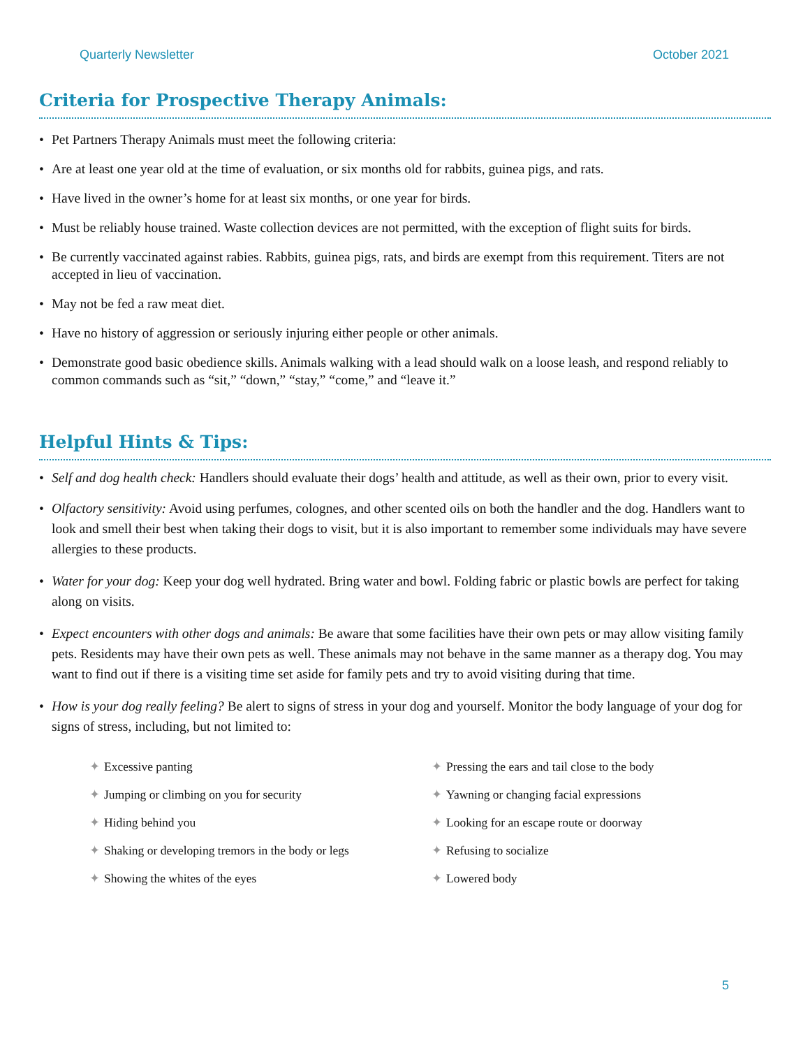Quarterly Newsletter October 2021
Criteria for Prospective Therapy Animals:
• Pet Partners Therapy Animals must meet the following criteria:
• Are at least one year old at the time of evaluation, or six months old for rabbits, guinea pigs, and rats.
• Have lived in the owner’s home for at least six months, or one year for birds.
• Must be reliably house trained. Waste collection devices are not permitted, with the exception of flight suits for birds.
• Be currently vaccinated against rabies. Rabbits, guinea pigs, rats, and birds are exempt from this requirement. Titers are not accepted in lieu of vaccination.
• May not be fed a raw meat diet.
• Have no history of aggression or seriously injuring either people or other animals.
• Demonstrate good basic obedience skills. Animals walking with a lead should walk on a loose leash, and respond reliably to common commands such as “sit,” “down,” “stay,” “come,” and “leave it.”
Helpful Hints & Tips:
• Self and dog health check: Handlers should evaluate their dogs’ health and attitude, as well as their own, prior to every visit.
• Olfactory sensitivity: Avoid using perfumes, colognes, and other scented oils on both the handler and the dog. Handlers want to look and smell their best when taking their dogs to visit, but it is also important to remember some individuals may have severe allergies to these products.
• Water for your dog: Keep your dog well hydrated. Bring water and bowl. Folding fabric or plastic bowls are perfect for taking along on visits.
• Expect encounters with other dogs and animals: Be aware that some facilities have their own pets or may allow visiting family pets. Residents may have their own pets as well. These animals may not behave in the same manner as a therapy dog. You may want to find out if there is a visiting time set aside for family pets and try to avoid visiting during that time.
• How is your dog really feeling? Be alert to signs of stress in your dog and yourself. Monitor the body language of your dog for signs of stress, including, but not limited to:
✦ Excessive panting
✦ Jumping or climbing on you for security
✦ Hiding behind you
✦ Shaking or developing tremors in the body or legs
✦ Showing the whites of the eyes
✦ Pressing the ears and tail close to the body
✦ Yawning or changing facial expressions
✦ Looking for an escape route or doorway
✦ Refusing to socialize
✦ Lowered body
5